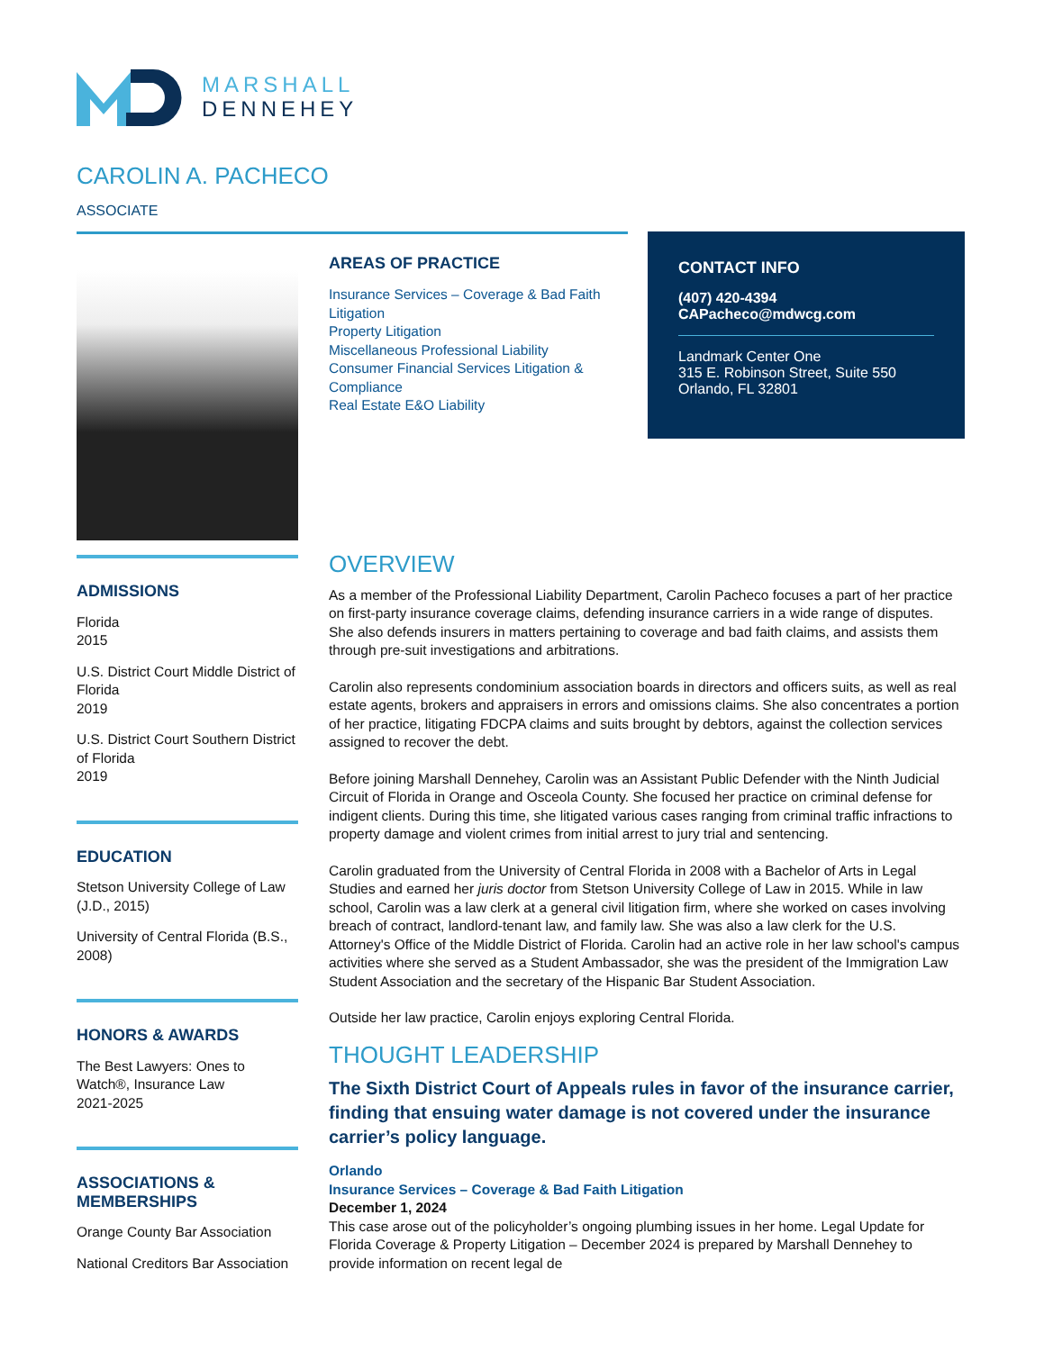MARSHALL
DENNEHEY
CAROLIN A. PACHECO
ASSOCIATE
AREAS OF PRACTICE
Insurance Services – Coverage & Bad Faith Litigation
Property Litigation
Miscellaneous Professional Liability
Consumer Financial Services Litigation & Compliance
Real Estate E&O Liability
CONTACT INFO
(407) 420-4394
CAPacheco@mdwcg.com
Landmark Center One
315 E. Robinson Street, Suite 550
Orlando, FL 32801
ADMISSIONS
Florida
2015
U.S. District Court Middle District of Florida
2019
U.S. District Court Southern District of Florida
2019
EDUCATION
Stetson University College of Law (J.D., 2015)
University of Central Florida (B.S., 2008)
HONORS & AWARDS
The Best Lawyers: Ones to Watch®, Insurance Law
2021-2025
ASSOCIATIONS & MEMBERSHIPS
Orange County Bar Association
National Creditors Bar Association
OVERVIEW
As a member of the Professional Liability Department, Carolin Pacheco focuses a part of her practice on first-party insurance coverage claims, defending insurance carriers in a wide range of disputes. She also defends insurers in matters pertaining to coverage and bad faith claims, and assists them through pre-suit investigations and arbitrations.
Carolin also represents condominium association boards in directors and officers suits, as well as real estate agents, brokers and appraisers in errors and omissions claims. She also concentrates a portion of her practice, litigating FDCPA claims and suits brought by debtors, against the collection services assigned to recover the debt.
Before joining Marshall Dennehey, Carolin was an Assistant Public Defender with the Ninth Judicial Circuit of Florida in Orange and Osceola County. She focused her practice on criminal defense for indigent clients. During this time, she litigated various cases ranging from criminal traffic infractions to property damage and violent crimes from initial arrest to jury trial and sentencing.
Carolin graduated from the University of Central Florida in 2008 with a Bachelor of Arts in Legal Studies and earned her juris doctor from Stetson University College of Law in 2015. While in law school, Carolin was a law clerk at a general civil litigation firm, where she worked on cases involving breach of contract, landlord-tenant law, and family law. She was also a law clerk for the U.S. Attorney's Office of the Middle District of Florida. Carolin had an active role in her law school's campus activities where she served as a Student Ambassador, she was the president of the Immigration Law Student Association and the secretary of the Hispanic Bar Student Association.
Outside her law practice, Carolin enjoys exploring Central Florida.
THOUGHT LEADERSHIP
The Sixth District Court of Appeals rules in favor of the insurance carrier, finding that ensuing water damage is not covered under the insurance carrier’s policy language.
Orlando
Insurance Services – Coverage & Bad Faith Litigation
December 1, 2024
This case arose out of the policyholder’s ongoing plumbing issues in her home. Legal Update for Florida Coverage & Property Litigation – December 2024 is prepared by Marshall Dennehey to provide information on recent legal de